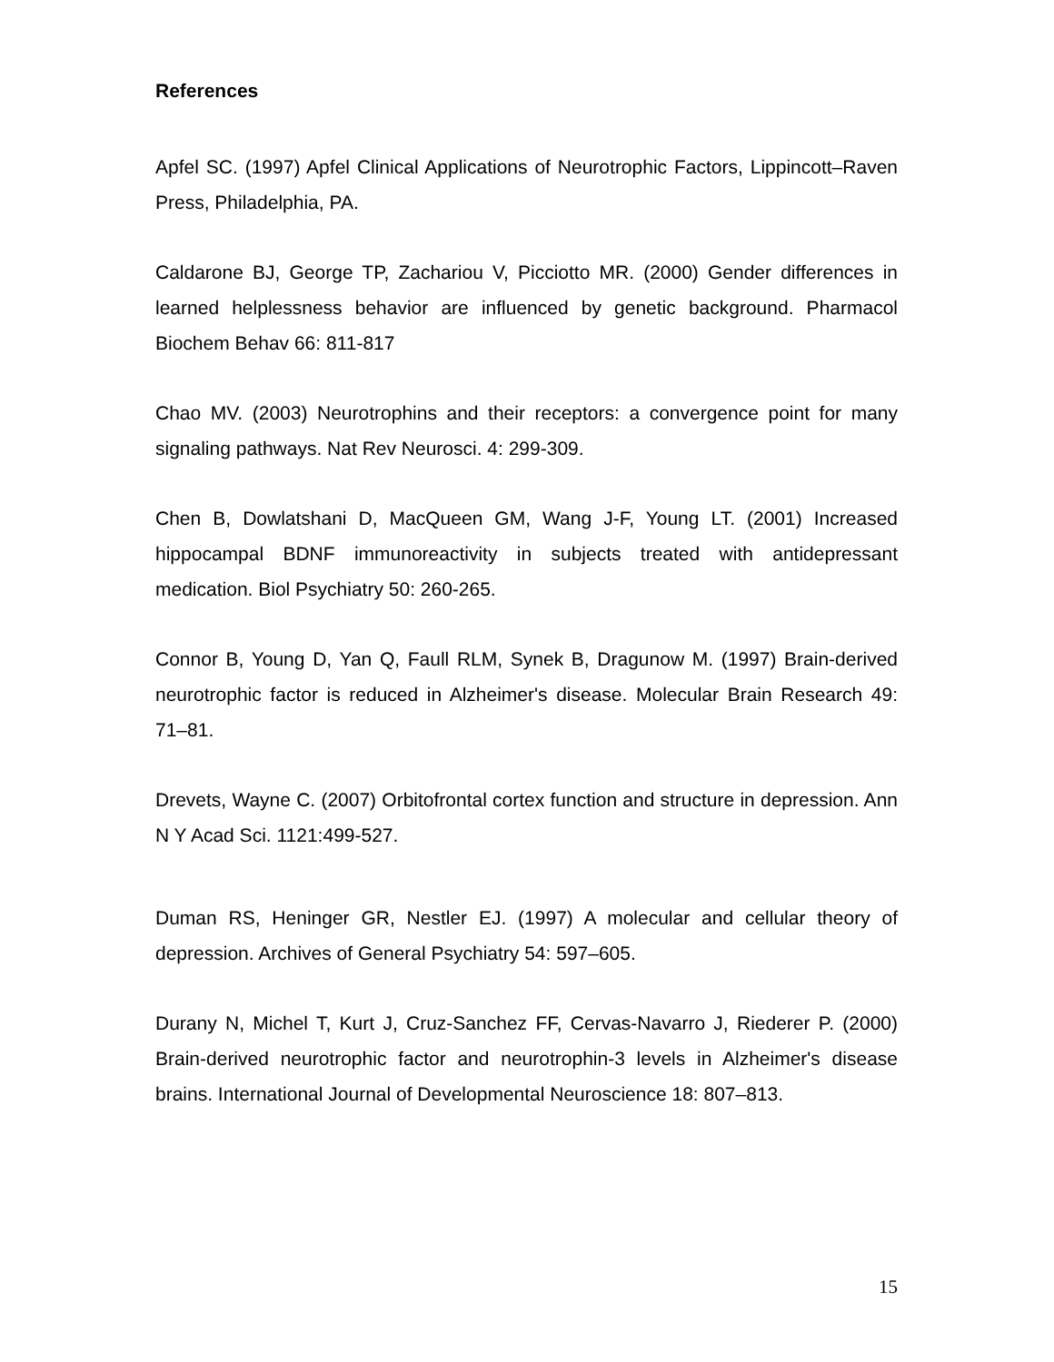References
Apfel SC. (1997) Apfel Clinical Applications of Neurotrophic Factors, Lippincott–Raven Press, Philadelphia, PA.
Caldarone BJ, George TP, Zachariou V, Picciotto MR. (2000) Gender differences in learned helplessness behavior are influenced by genetic background. Pharmacol Biochem Behav 66: 811-817
Chao MV. (2003) Neurotrophins and their receptors: a convergence point for many signaling pathways. Nat Rev Neurosci. 4: 299-309.
Chen B, Dowlatshani D, MacQueen GM, Wang J-F, Young LT. (2001) Increased hippocampal BDNF immunoreactivity in subjects treated with antidepressant medication. Biol Psychiatry 50: 260-265.
Connor B, Young D, Yan Q, Faull RLM, Synek B, Dragunow M. (1997) Brain-derived neurotrophic factor is reduced in Alzheimer's disease. Molecular Brain Research 49: 71–81.
Drevets, Wayne C. (2007) Orbitofrontal cortex function and structure in depression. Ann N Y Acad Sci. 1121:499-527.
Duman RS, Heninger GR, Nestler EJ. (1997) A molecular and cellular theory of depression. Archives of General Psychiatry 54: 597–605.
Durany N, Michel T, Kurt J, Cruz-Sanchez FF, Cervas-Navarro J, Riederer P. (2000) Brain-derived neurotrophic factor and neurotrophin-3 levels in Alzheimer's disease brains. International Journal of Developmental Neuroscience 18: 807–813.
15